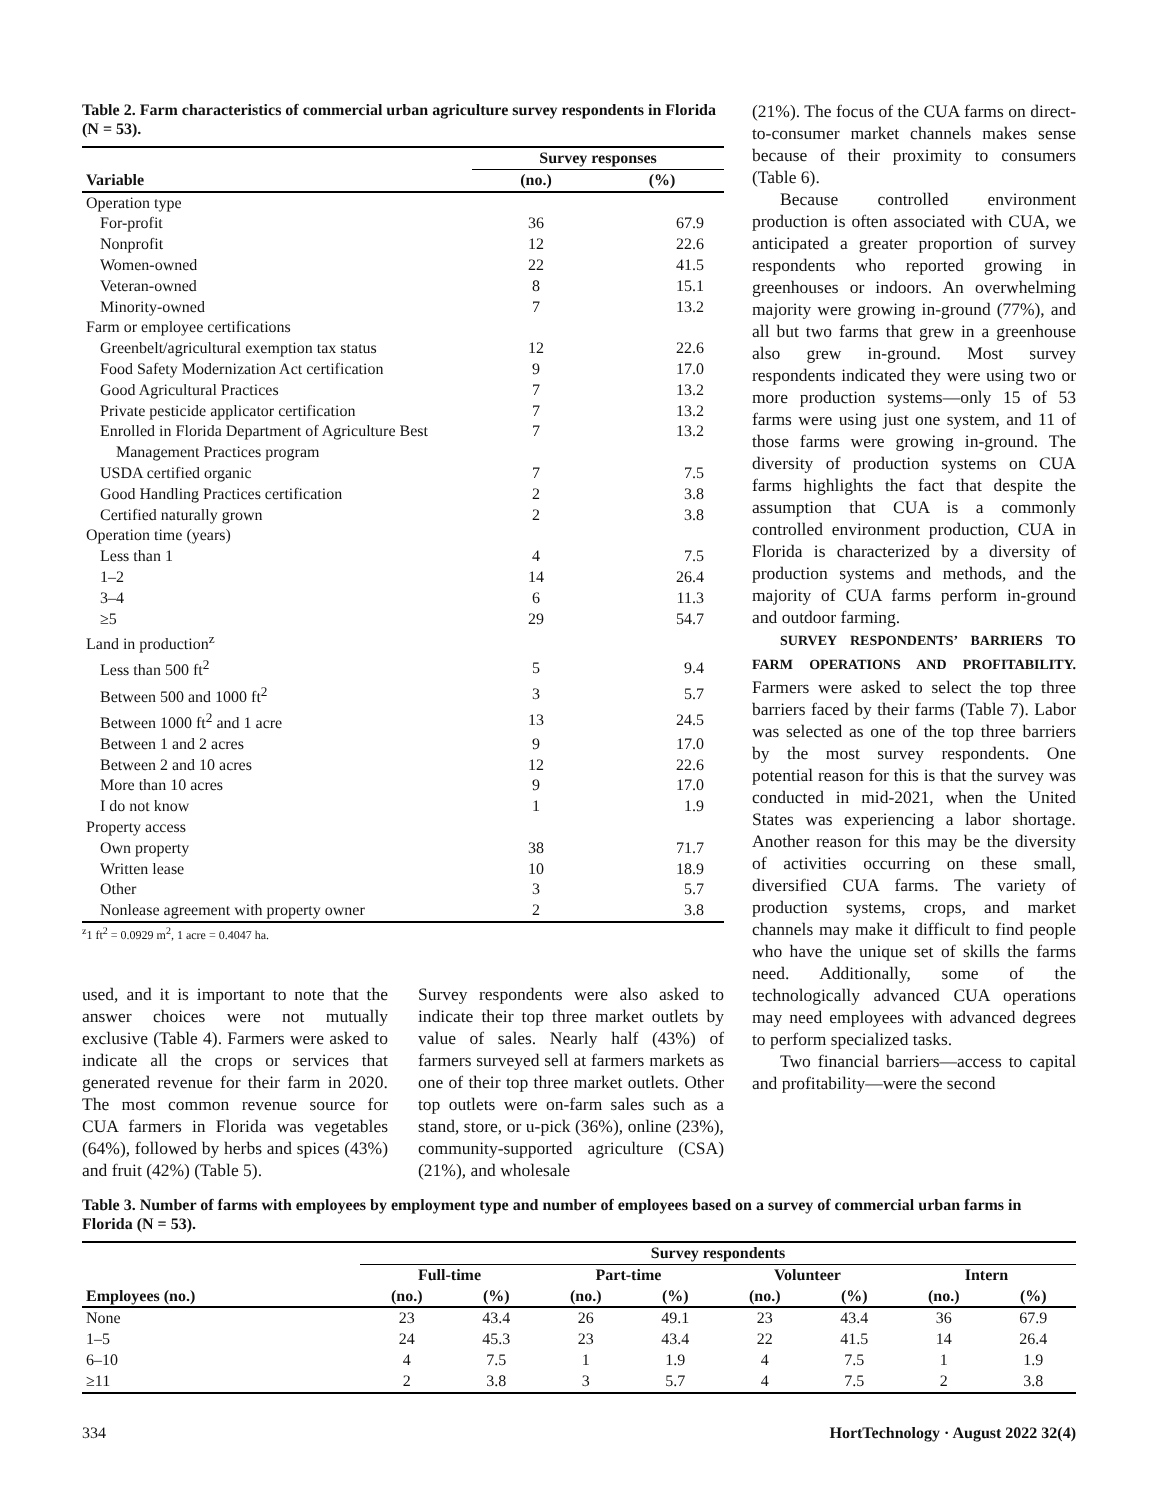Table 2. Farm characteristics of commercial urban agriculture survey respondents in Florida (N = 53).
| | Survey responses | |
| --- | --- | --- |
| Variable | (no.) | (%) |
| Operation type | | |
| For-profit | 36 | 67.9 |
| Nonprofit | 12 | 22.6 |
| Women-owned | 22 | 41.5 |
| Veteran-owned | 8 | 15.1 |
| Minority-owned | 7 | 13.2 |
| Farm or employee certifications | | |
| Greenbelt/agricultural exemption tax status | 12 | 22.6 |
| Food Safety Modernization Act certification | 9 | 17.0 |
| Good Agricultural Practices | 7 | 13.2 |
| Private pesticide applicator certification | 7 | 13.2 |
| Enrolled in Florida Department of Agriculture Best Management Practices program | 7 | 13.2 |
| USDA certified organic | 7 | 7.5 |
| Good Handling Practices certification | 2 | 3.8 |
| Certified naturally grown | 2 | 3.8 |
| Operation time (years) | | |
| Less than 1 | 4 | 7.5 |
| 1–2 | 14 | 26.4 |
| 3–4 | 6 | 11.3 |
| ≥5 | 29 | 54.7 |
| Land in production<sup>z</sup> | | |
| Less than 500 ft<sup>2</sup> | 5 | 9.4 |
| Between 500 and 1000 ft<sup>2</sup> | 3 | 5.7 |
| Between 1000 ft<sup>2</sup> and 1 acre | 13 | 24.5 |
| Between 1 and 2 acres | 9 | 17.0 |
| Between 2 and 10 acres | 12 | 22.6 |
| More than 10 acres | 9 | 17.0 |
| I do not know | 1 | 1.9 |
| Property access | | |
| Own property | 38 | 71.7 |
| Written lease | 10 | 18.9 |
| Other | 3 | 5.7 |
| Nonlease agreement with property owner | 2 | 3.8 |
<sup>z</sup> 1 ft<sup>2</sup> = 0.0929 m<sup>2</sup>, 1 acre = 0.4047 ha.
used, and it is important to note that the answer choices were not mutually exclusive (Table 4). Farmers were asked to indicate all the crops or services that generated revenue for their farm in 2020. The most common revenue source for CUA farmers in Florida was vegetables (64%), followed by herbs and spices (43%) and fruit (42%) (Table 5).
Survey respondents were also asked to indicate their top three market outlets by value of sales. Nearly half (43%) of farmers surveyed sell at farmers markets as one of their top three market outlets. Other top outlets were on-farm sales such as a stand, store, or u-pick (36%), online (23%), community-supported agriculture (CSA) (21%), and wholesale
(21%). The focus of the CUA farms on direct-to-consumer market channels makes sense because of their proximity to consumers (Table 6).
Because controlled environment production is often associated with CUA, we anticipated a greater proportion of survey respondents who reported growing in greenhouses or indoors. An overwhelming majority were growing in-ground (77%), and all but two farms that grew in a greenhouse also grew in-ground. Most survey respondents indicated they were using two or more production systems—only 15 of 53 farms were using just one system, and 11 of those farms were growing in-ground. The diversity of production systems on CUA farms highlights the fact that despite the assumption that CUA is a commonly controlled environment production, CUA in Florida is characterized by a diversity of production systems and methods, and the majority of CUA farms perform in-ground and outdoor farming.
SURVEY RESPONDENTS’ BARRIERS TO FARM OPERATIONS AND PROFITABILITY. Farmers were asked to select the top three barriers faced by their farms (Table 7). Labor was selected as one of the top three barriers by the most survey respondents. One potential reason for this is that the survey was conducted in mid-2021, when the United States was experiencing a labor shortage. Another reason for this may be the diversity of activities occurring on these small, diversified CUA farms. The variety of production systems, crops, and market channels may make it difficult to find people who have the unique set of skills the farms need. Additionally, some of the technologically advanced CUA operations may need employees with advanced degrees to perform specialized tasks.
Two financial barriers—access to capital and profitability—were the second
Table 3. Number of farms with employees by employment type and number of employees based on a survey of commercial urban farms in Florida (N = 53).
| | Survey respondents | | | | | | | |
| --- | --- | --- | --- | --- | --- | --- | --- | --- |
| | Full-time | | Part-time | | Volunteer | | Intern | |
| Employees (no.) | (no.) | (%) | (no.) | (%) | (no.) | (%) | (no.) | (%) |
| None | 23 | 43.4 | 26 | 49.1 | 23 | 43.4 | 36 | 67.9 |
| 1–5 | 24 | 45.3 | 23 | 43.4 | 22 | 41.5 | 14 | 26.4 |
| 6–10 | 4 | 7.5 | 1 | 1.9 | 4 | 7.5 | 1 | 1.9 |
| ≥11 | 2 | 3.8 | 3 | 5.7 | 4 | 7.5 | 2 | 3.8 |
334 HortTechnology · August 2022 32(4)